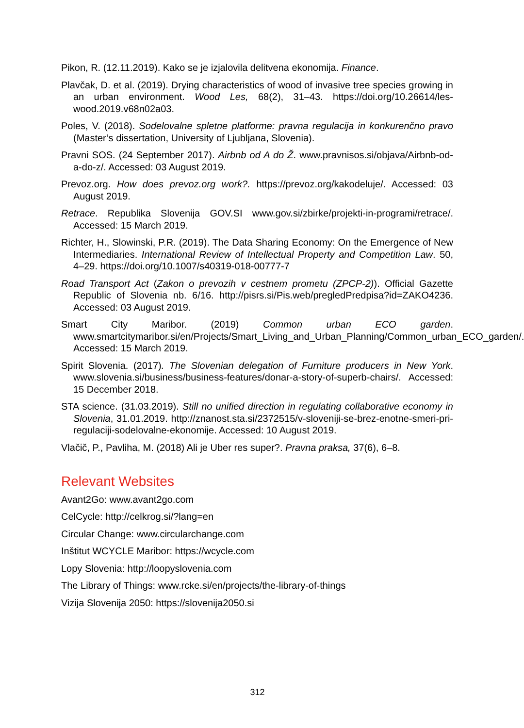Pikon, R. (12.11.2019). Kako se je izjalovila delitvena ekonomija. Finance.
Plavčak, D. et al. (2019). Drying characteristics of wood of invasive tree species growing in an urban environment. Wood Les, 68(2), 31–43. https://doi.org/10.26614/les-wood.2019.v68n02a03.
Poles, V. (2018). Sodelovalne spletne platforme: pravna regulacija in konkurenčno pravo (Master’s dissertation, University of Ljubljana, Slovenia).
Pravni SOS. (24 September 2017). Airbnb od A do Ž. www.pravnisos.si/objava/Airbnb-od-a-do-z/. Accessed: 03 August 2019.
Prevoz.org. How does prevoz.org work?. https://prevoz.org/kakodeluje/. Accessed: 03 August 2019.
Retrace. Republika Slovenija GOV.SI www.gov.si/zbirke/projekti-in-programi/retrace/. Accessed: 15 March 2019.
Richter, H., Slowinski, P.R. (2019). The Data Sharing Economy: On the Emergence of New Intermediaries. International Review of Intellectual Property and Competition Law. 50, 4–29. https://doi.org/10.1007/s40319-018-00777-7
Road Transport Act (Zakon o prevozih v cestnem prometu (ZPCP-2)). Official Gazette Republic of Slovenia nb. 6/16. http://pisrs.si/Pis.web/pregledPredpisa?id=ZAKO4236. Accessed: 03 August 2019.
Smart City Maribor. (2019) Common urban ECO garden. www.smartcitymaribor.si/en/Projects/Smart_Living_and_Urban_Planning/Common_urban_ECO_garden/. Accessed: 15 March 2019.
Spirit Slovenia. (2017). The Slovenian delegation of Furniture producers in New York. www.slovenia.si/business/business-features/donar-a-story-of-superb-chairs/. Accessed: 15 December 2018.
STA science. (31.03.2019). Still no unified direction in regulating collaborative economy in Slovenia, 31.01.2019. http://znanost.sta.si/2372515/v-sloveniji-se-brez-enotne-smeri-pri-regulaciji-sodelovalne-ekonomije. Accessed: 10 August 2019.
Vlačič, P., Pavliha, M. (2018) Ali je Uber res super?. Pravna praksa, 37(6), 6–8.
Relevant Websites
Avant2Go: www.avant2go.com
CelCycle: http://celkrog.si/?lang=en
Circular Change: www.circularchange.com
Inštitut WCYCLE Maribor: https://wcycle.com
Lopy Slovenia: http://loopyslovenia.com
The Library of Things: www.rcke.si/en/projects/the-library-of-things
Vizija Slovenija 2050: https://slovenija2050.si
312